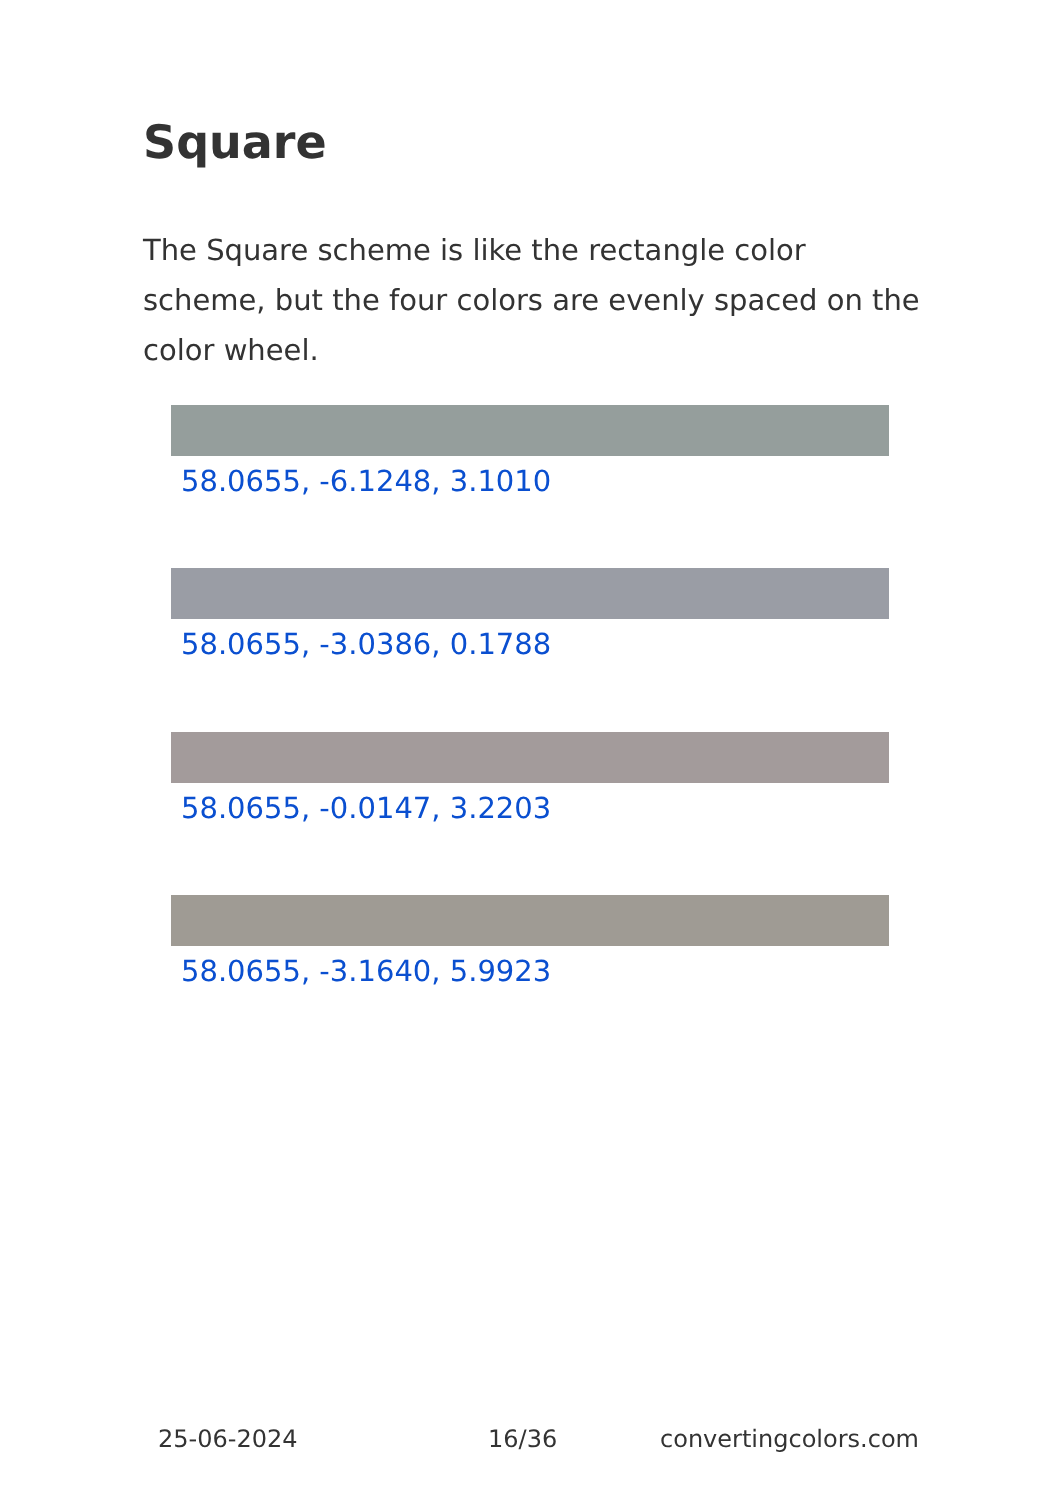Square
The Square scheme is like the rectangle color scheme, but the four colors are evenly spaced on the color wheel.
58.0655, -6.1248, 3.1010
58.0655, -3.0386, 0.1788
58.0655, -0.0147, 3.2203
58.0655, -3.1640, 5.9923
25-06-2024 16/36 convertingcolors.com